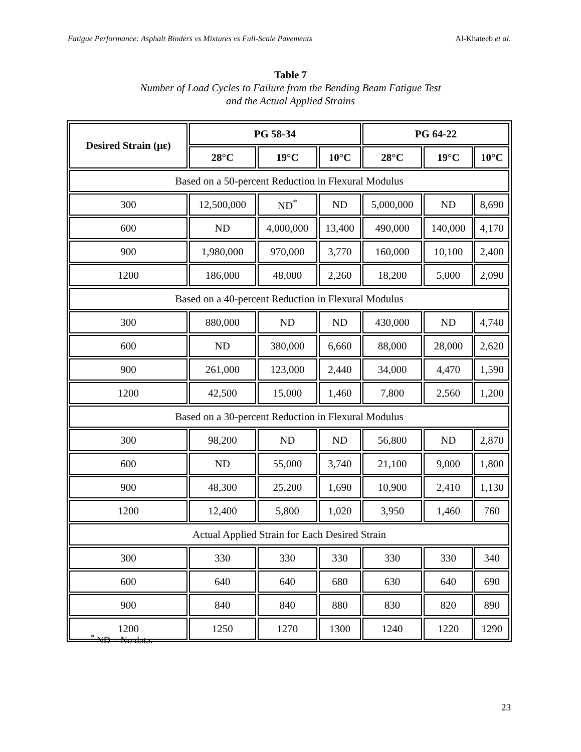Fatigue Performance: Asphalt Binders vs Mixtures vs Full-Scale Pavements Al-Khateeb et al.
Table 7
Number of Load Cycles to Failure from the Bending Beam Fatigue Test
and the Actual Applied Strains
| Desired Strain (με) | PG 58-34 | | | PG 64-22 | | |
| --- | --- | --- | --- | --- | --- | --- |
| | 28°C | 19°C | 10°C | 28°C | 19°C | 10°C |
| Based on a 50-percent Reduction in Flexural Modulus | | | | | | |
| 300 | 12,500,000 | ND<sup>*</sup> | ND | 5,000,000 | ND | 8,690 |
| 600 | ND | 4,000,000 | 13,400 | 490,000 | 140,000 | 4,170 |
| 900 | 1,980,000 | 970,000 | 3,770 | 160,000 | 10,100 | 2,400 |
| 1200 | 186,000 | 48,000 | 2,260 | 18,200 | 5,000 | 2,090 |
| Based on a 40-percent Reduction in Flexural Modulus | | | | | | |
| 300 | 880,000 | ND | ND | 430,000 | ND | 4,740 |
| 600 | ND | 380,000 | 6,660 | 88,000 | 28,000 | 2,620 |
| 900 | 261,000 | 123,000 | 2,440 | 34,000 | 4,470 | 1,590 |
| 1200 | 42,500 | 15,000 | 1,460 | 7,800 | 2,560 | 1,200 |
| Based on a 30-percent Reduction in Flexural Modulus | | | | | | |
| 300 | 98,200 | ND | ND | 56,800 | ND | 2,870 |
| 600 | ND | 55,000 | 3,740 | 21,100 | 9,000 | 1,800 |
| 900 | 48,300 | 25,200 | 1,690 | 10,900 | 2,410 | 1,130 |
| 1200 | 12,400 | 5,800 | 1,020 | 3,950 | 1,460 | 760 |
| Actual Applied Strain for Each Desired Strain | | | | | | |
| 300 | 330 | 330 | 330 | 330 | 330 | 340 |
| 600 | 640 | 640 | 680 | 630 | 640 | 690 |
| 900 | 840 | 840 | 880 | 830 | 820 | 890 |
| 1200 | 1250 | 1270 | 1300 | 1240 | 1220 | 1290 |
<sup>*</sup> ND = No data.
23